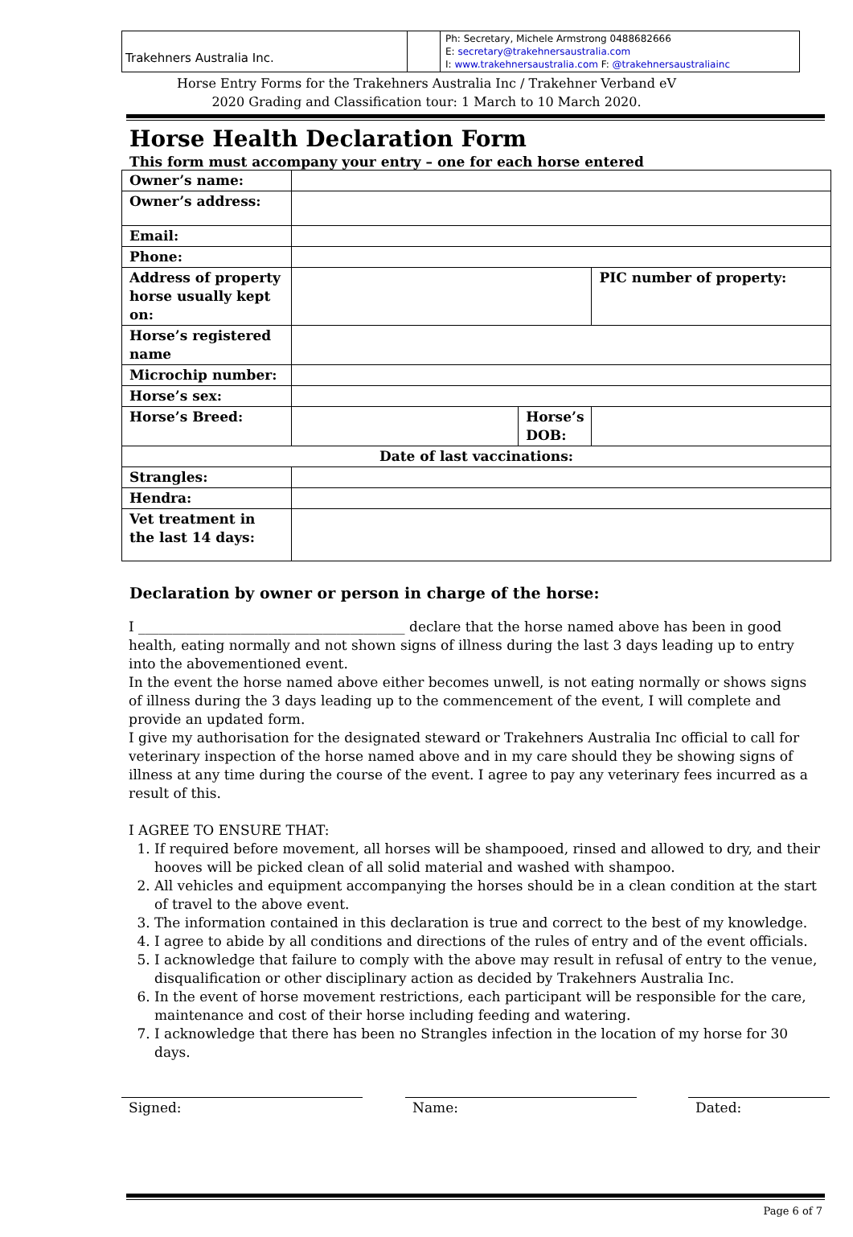Trakehners Australia Inc.
Ph: Secretary, Michele Armstrong 0488682666
E: secretary@trakehnersaustralia.com
I: www.trakehnersaustralia.com F: @trakehnersaustraliainc
Horse Entry Forms for the Trakehners Australia Inc / Trakehner Verband eV
2020 Grading and Classification tour: 1 March to 10 March 2020.
Horse Health Declaration Form
This form must accompany your entry – one for each horse entered
| Owner’s name: | | | |
| Owner’s address: | | | |
| Email: | | | |
| Phone: | | | |
| Address of property horse usually kept on: | | | PIC number of property: |
| Horse’s registered name | | | |
| Microchip number: | | | |
| Horse’s sex: | | | |
| Horse’s Breed: | | Horse’s DOB: | |
| Date of last vaccinations: | | | |
| Strangles: | | | |
| Hendra: | | | |
| Vet treatment in the last 14 days: | | | |
Declaration by owner or person in charge of the horse:
I _______________________________________ declare that the horse named above has been in good health, eating normally and not shown signs of illness during the last 3 days leading up to entry into the abovementioned event.
In the event the horse named above either becomes unwell, is not eating normally or shows signs of illness during the 3 days leading up to the commencement of the event, I will complete and provide an updated form.
I give my authorisation for the designated steward or Trakehners Australia Inc official to call for veterinary inspection of the horse named above and in my care should they be showing signs of illness at any time during the course of the event. I agree to pay any veterinary fees incurred as a result of this.
I AGREE TO ENSURE THAT:
1. If required before movement, all horses will be shampooed, rinsed and allowed to dry, and their hooves will be picked clean of all solid material and washed with shampoo.
2. All vehicles and equipment accompanying the horses should be in a clean condition at the start of travel to the above event.
3. The information contained in this declaration is true and correct to the best of my knowledge.
4. I agree to abide by all conditions and directions of the rules of entry and of the event officials.
5. I acknowledge that failure to comply with the above may result in refusal of entry to the venue, disqualification or other disciplinary action as decided by Trakehners Australia Inc.
6. In the event of horse movement restrictions, each participant will be responsible for the care, maintenance and cost of their horse including feeding and watering.
7. I acknowledge that there has been no Strangles infection in the location of my horse for 30 days.
Signed: Name: Dated:
Page 6 of 7